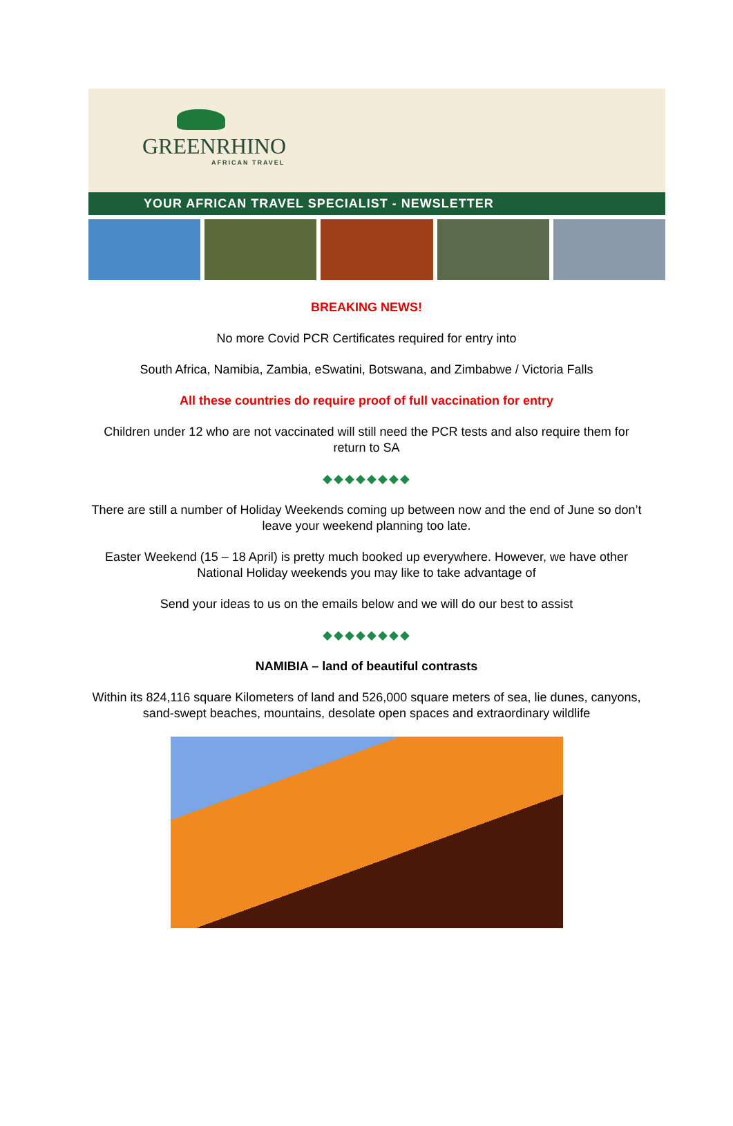GREENRHINO
AFRICAN TRAVEL
YOUR AFRICAN TRAVEL SPECIALIST - NEWSLETTER
BREAKING NEWS!
No more Covid PCR Certificates required for entry into
South Africa, Namibia, Zambia, eSwatini, Botswana, and Zimbabwe / Victoria Falls
All these countries do require proof of full vaccination for entry
Children under 12 who are not vaccinated will still need the PCR tests and also require them for return to SA
◆◆◆◆◆◆◆◆
There are still a number of Holiday Weekends coming up between now and the end of June so don’t leave your weekend planning too late.
Easter Weekend (15 – 18 April) is pretty much booked up everywhere. However, we have other National Holiday weekends you may like to take advantage of
Send your ideas to us on the emails below and we will do our best to assist
◆◆◆◆◆◆◆◆
NAMIBIA – land of beautiful contrasts
Within its 824,116 square Kilometers of land and 526,000 square meters of sea, lie dunes, canyons, sand-swept beaches, mountains, desolate open spaces and extraordinary wildlife